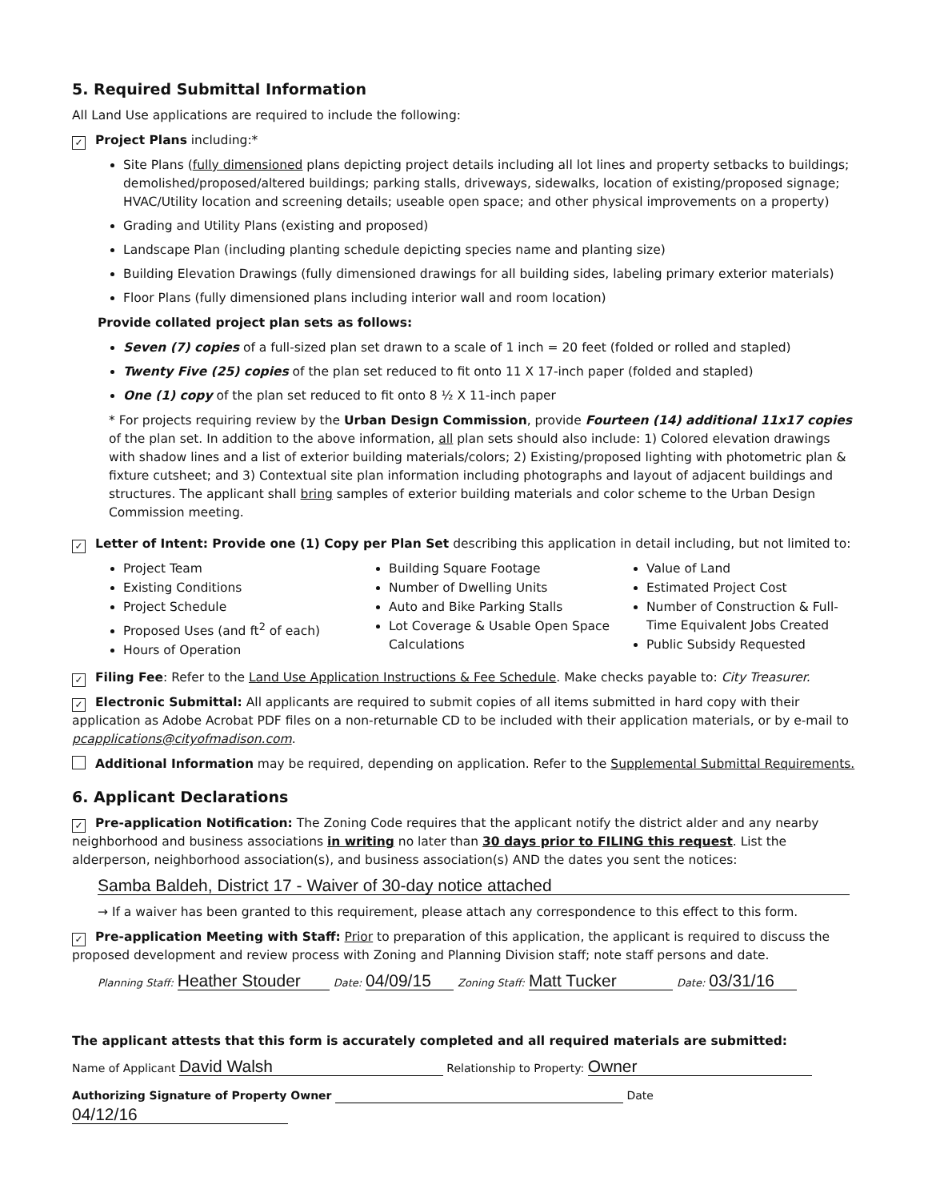5. Required Submittal Information
All Land Use applications are required to include the following:
✓ Project Plans including:*
Site Plans (fully dimensioned plans depicting project details including all lot lines and property setbacks to buildings; demolished/proposed/altered buildings; parking stalls, driveways, sidewalks, location of existing/proposed signage; HVAC/Utility location and screening details; useable open space; and other physical improvements on a property)
Grading and Utility Plans (existing and proposed)
Landscape Plan (including planting schedule depicting species name and planting size)
Building Elevation Drawings (fully dimensioned drawings for all building sides, labeling primary exterior materials)
Floor Plans (fully dimensioned plans including interior wall and room location)
Provide collated project plan sets as follows:
Seven (7) copies of a full-sized plan set drawn to a scale of 1 inch = 20 feet (folded or rolled and stapled)
Twenty Five (25) copies of the plan set reduced to fit onto 11 X 17-inch paper (folded and stapled)
One (1) copy of the plan set reduced to fit onto 8 ½ X 11-inch paper
* For projects requiring review by the Urban Design Commission, provide Fourteen (14) additional 11x17 copies of the plan set. In addition to the above information, all plan sets should also include: 1) Colored elevation drawings with shadow lines and a list of exterior building materials/colors; 2) Existing/proposed lighting with photometric plan & fixture cutsheet; and 3) Contextual site plan information including photographs and layout of adjacent buildings and structures. The applicant shall bring samples of exterior building materials and color scheme to the Urban Design Commission meeting.
✓ Letter of Intent: Provide one (1) Copy per Plan Set describing this application in detail including, but not limited to:
Project Team
Existing Conditions
Project Schedule
Proposed Uses (and ft<sup>2</sup> of each)
Hours of Operation
Building Square Footage
Number of Dwelling Units
Auto and Bike Parking Stalls
Lot Coverage & Usable Open Space Calculations
Value of Land
Estimated Project Cost
Number of Construction & Full-Time Equivalent Jobs Created
Public Subsidy Requested
✓ Filing Fee: Refer to the Land Use Application Instructions & Fee Schedule. Make checks payable to: City Treasurer.
✓ Electronic Submittal: All applicants are required to submit copies of all items submitted in hard copy with their application as Adobe Acrobat PDF files on a non-returnable CD to be included with their application materials, or by e-mail to pcapplications@cityofmadison.com.
Additional Information may be required, depending on application. Refer to the Supplemental Submittal Requirements.
6. Applicant Declarations
✓ Pre-application Notification: The Zoning Code requires that the applicant notify the district alder and any nearby neighborhood and business associations in writing no later than 30 days prior to FILING this request. List the alderperson, neighborhood association(s), and business association(s) AND the dates you sent the notices:
Samba Baldeh, District 17 - Waiver of 30-day notice attached
→ If a waiver has been granted to this requirement, please attach any correspondence to this effect to this form.
✓ Pre-application Meeting with Staff: Prior to preparation of this application, the applicant is required to discuss the proposed development and review process with Zoning and Planning Division staff; note staff persons and date.
Planning Staff: Heather Stouder Date: 04/09/15 Zoning Staff: Matt Tucker Date: 03/31/16
The applicant attests that this form is accurately completed and all required materials are submitted:
Name of Applicant David Walsh Relationship to Property: Owner
Authorizing Signature of Property Owner Date 04/12/16